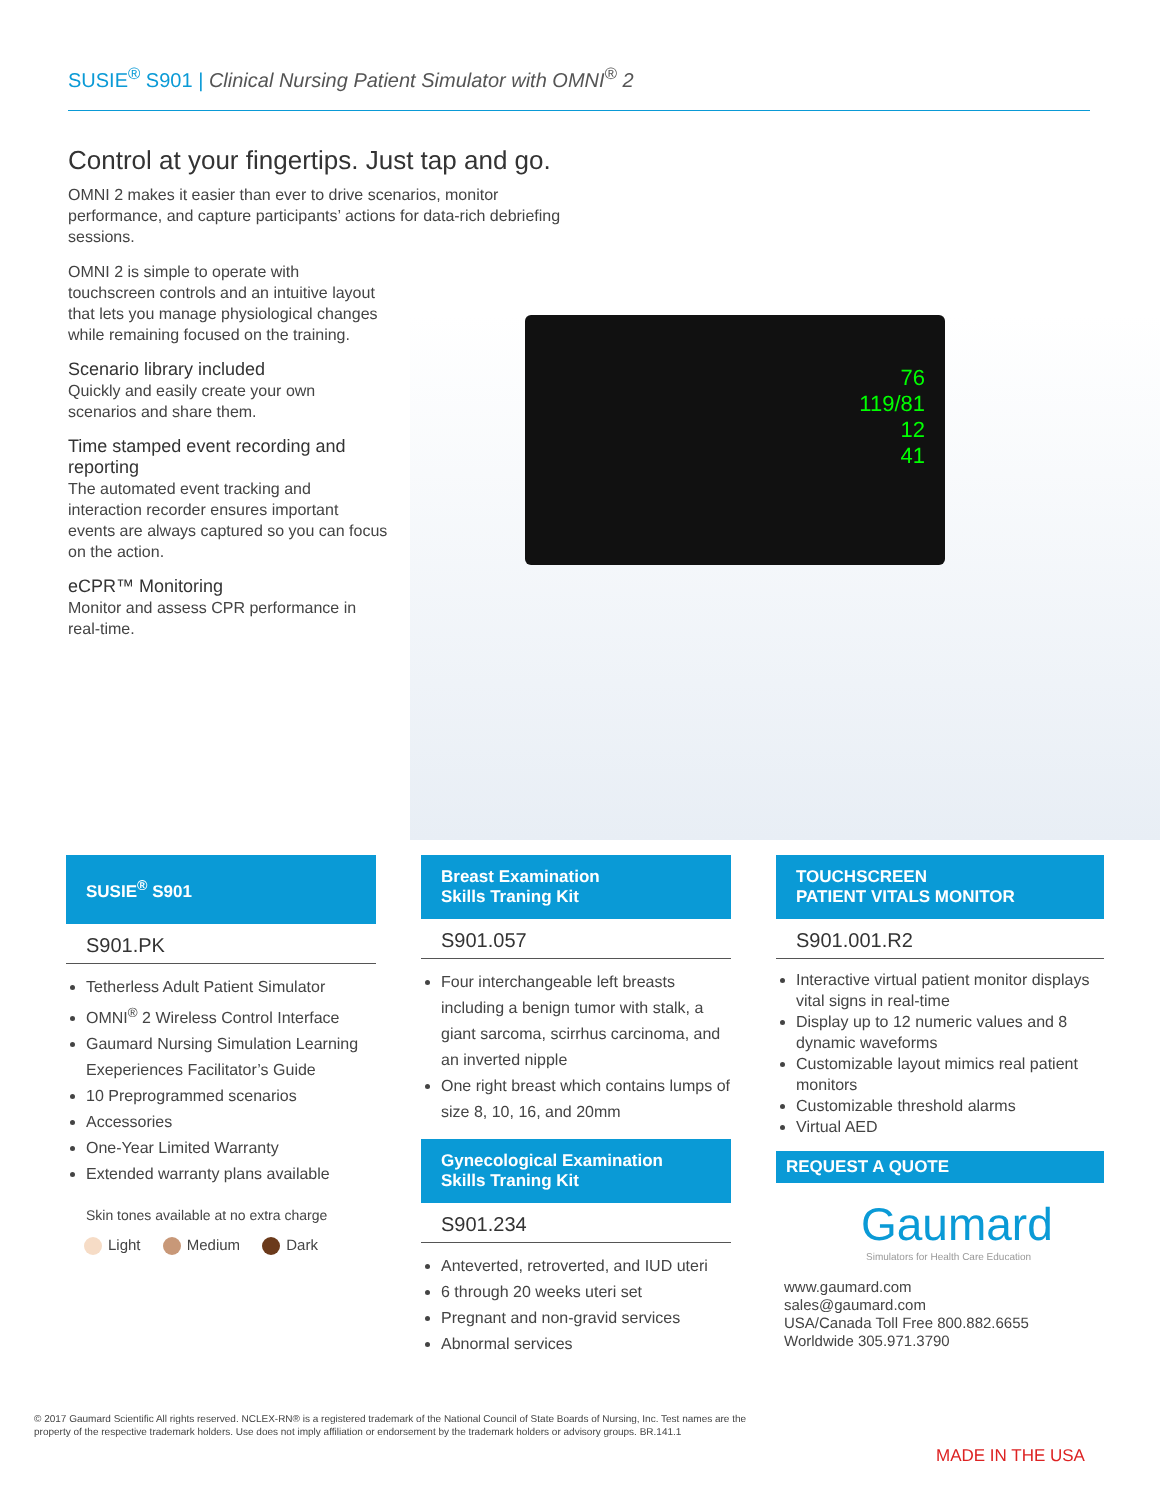SUSIE<sup>®</sup> S901 | Clinical Nursing Patient Simulator with OMNI<sup>®</sup> 2
Control at your fingertips. Just tap and go.
OMNI 2 makes it easier than ever to drive scenarios, monitor performance, and capture participants’ actions for data-rich debriefing sessions.
OMNI 2 is simple to operate with touchscreen controls and an intuitive layout that lets you manage physiological changes while remaining focused on the training.
Scenario library included
Quickly and easily create your own scenarios and share them.
Time stamped event recording and reporting
The automated event tracking and interaction recorder ensures important events are always captured so you can focus on the action.
eCPR™ Monitoring
Monitor and assess CPR performance in real-time.
76
119/81
12
41
SUSIE<sup>®</sup> S901
S901.PK
Tetherless Adult Patient Simulator
OMNI<sup>®</sup> 2 Wireless Control Interface
Gaumard Nursing Simulation Learning Exeperiences Facilitator’s Guide
10 Preprogrammed scenarios
Accessories
One-Year Limited Warranty
Extended warranty plans available
Skin tones available at no extra charge
Light Medium Dark
Breast Examination
Skills Traning Kit
S901.057
Four interchangeable left breasts including a benign tumor with stalk, a giant sarcoma, scirrhus carcinoma, and an inverted nipple
One right breast which contains lumps of size 8, 10, 16, and 20mm
Gynecological Examination
Skills Traning Kit
S901.234
Anteverted, retroverted, and IUD uteri
6 through 20 weeks uteri set
Pregnant and non-gravid services
Abnormal services
TOUCHSCREEN
PATIENT VITALS MONITOR
S901.001.R2
Interactive virtual patient monitor displays vital signs in real-time
Display up to 12 numeric values and 8 dynamic waveforms
Customizable layout mimics real patient monitors
Customizable threshold alarms
Virtual AED
REQUEST A QUOTE
Gaumard
Simulators for Health Care Education
www.gaumard.com
sales@gaumard.com
USA/Canada Toll Free 800.882.6655
Worldwide 305.971.3790
© 2017 Gaumard Scientific All rights reserved. NCLEX-RN® is a registered trademark of the National Council of State Boards of Nursing, Inc. Test names are the property of the respective trademark holders. Use does not imply affiliation or endorsement by the trademark holders or advisory groups. BR.141.1
MADE IN THE USA